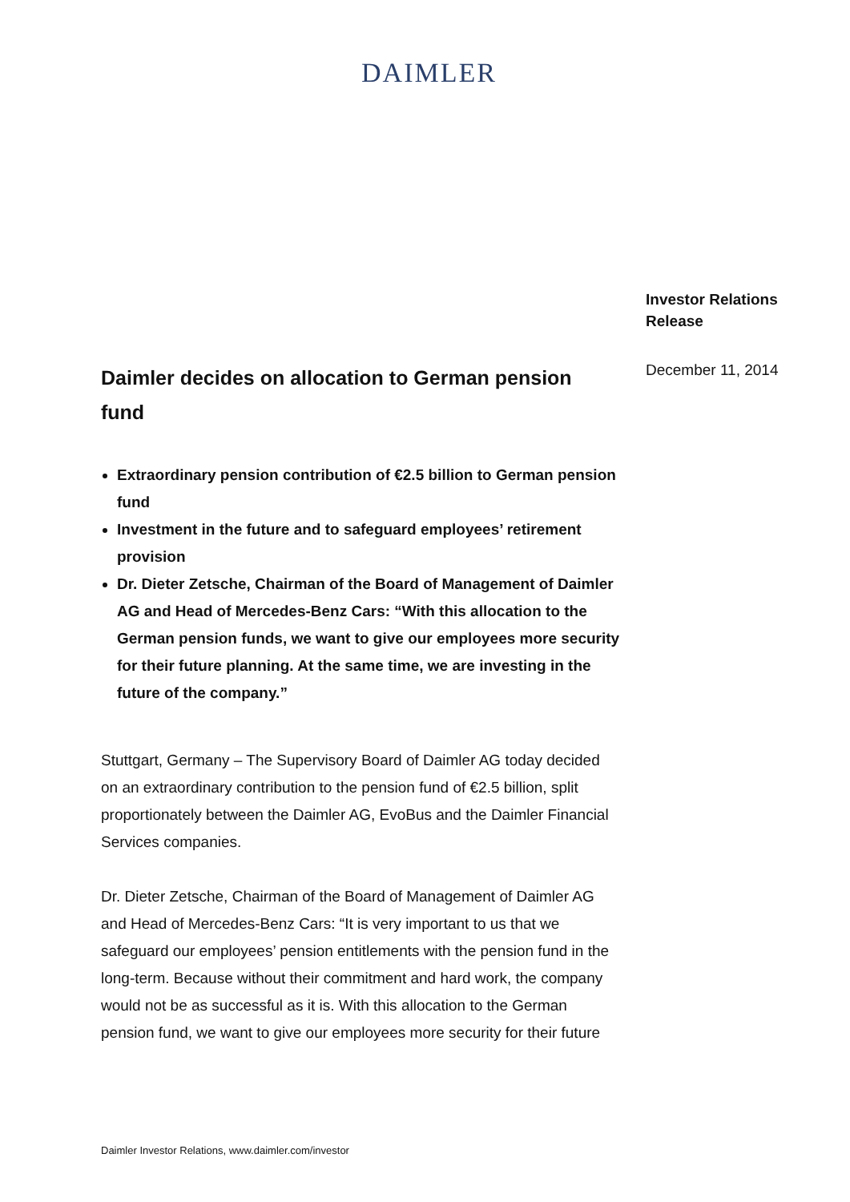DAIMLER
Daimler decides on allocation to German pension fund
Extraordinary pension contribution of €2.5 billion to German pension fund
Investment in the future and to safeguard employees’ retirement provision
Dr. Dieter Zetsche, Chairman of the Board of Management of Daimler AG and Head of Mercedes-Benz Cars: “With this allocation to the German pension funds, we want to give our employees more security for their future planning. At the same time, we are investing in the future of the company.”
Stuttgart, Germany – The Supervisory Board of Daimler AG today decided on an extraordinary contribution to the pension fund of €2.5 billion, split proportionately between the Daimler AG, EvoBus and the Daimler Financial Services companies.
Dr. Dieter Zetsche, Chairman of the Board of Management of Daimler AG and Head of Mercedes-Benz Cars: “It is very important to us that we safeguard our employees’ pension entitlements with the pension fund in the long-term. Because without their commitment and hard work, the company would not be as successful as it is. With this allocation to the German pension fund, we want to give our employees more security for their future
Investor Relations
Release
December 11, 2014
Daimler Investor Relations, www.daimler.com/investor